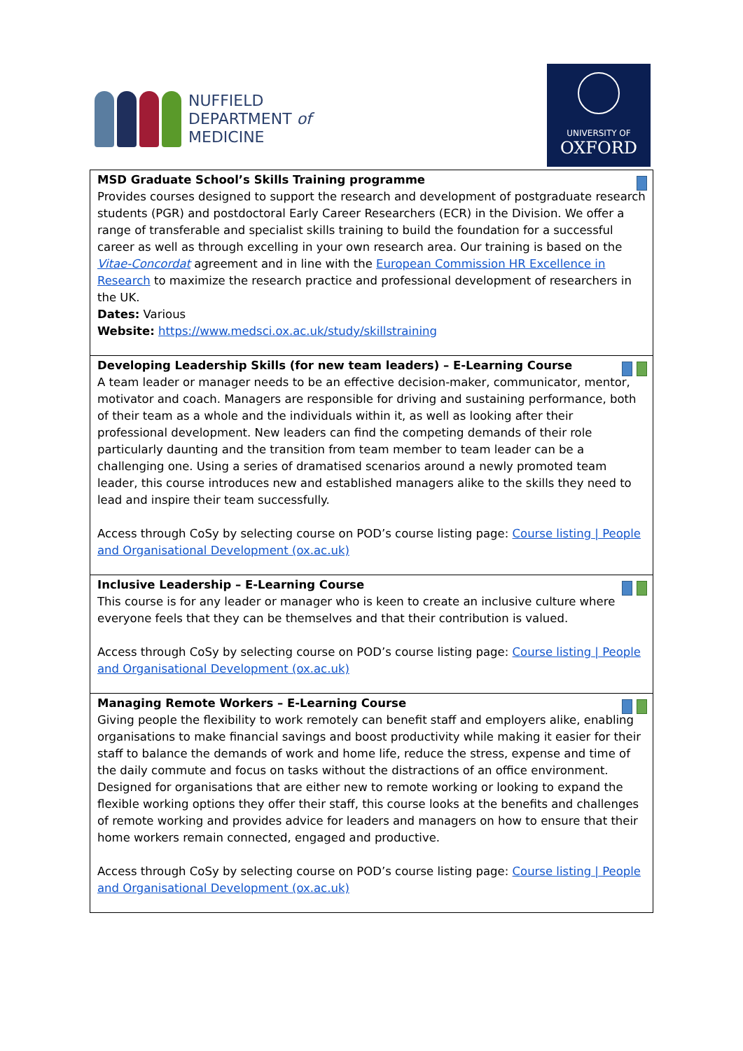NUFFIELD
DEPARTMENT of
MEDICINE
UNIVERSITY OF
OXFORD
| MSD Graduate School’s Skills Training programme Provides courses designed to support the research and development of postgraduate research students (PGR) and postdoctoral Early Career Researchers (ECR) in the Division. We offer a range of transferable and specialist skills training to build the foundation for a successful career as well as through excelling in your own research area. Our training is based on the Vitae-Concordat agreement and in line with the European Commission HR Excellence in Research to maximize the research practice and professional development of researchers in the UK. Dates: Various Website: https://www.medsci.ox.ac.uk/study/skillstraining |
| Developing Leadership Skills (for new team leaders) – E-Learning Course A team leader or manager needs to be an effective decision-maker, communicator, mentor, motivator and coach. Managers are responsible for driving and sustaining performance, both of their team as a whole and the individuals within it, as well as looking after their professional development. New leaders can find the competing demands of their role particularly daunting and the transition from team member to team leader can be a challenging one. Using a series of dramatised scenarios around a newly promoted team leader, this course introduces new and established managers alike to the skills they need to lead and inspire their team successfully. Access through CoSy by selecting course on POD’s course listing page: Course listing / People and Organisational Development (ox.ac.uk) |
| Inclusive Leadership – E-Learning Course This course is for any leader or manager who is keen to create an inclusive culture where everyone feels that they can be themselves and that their contribution is valued. Access through CoSy by selecting course on POD’s course listing page: Course listing / People and Organisational Development (ox.ac.uk) |
| Managing Remote Workers – E-Learning Course Giving people the flexibility to work remotely can benefit staff and employers alike, enabling organisations to make financial savings and boost productivity while making it easier for their staff to balance the demands of work and home life, reduce the stress, expense and time of the daily commute and focus on tasks without the distractions of an office environment. Designed for organisations that are either new to remote working or looking to expand the flexible working options they offer their staff, this course looks at the benefits and challenges of remote working and provides advice for leaders and managers on how to ensure that their home workers remain connected, engaged and productive. Access through CoSy by selecting course on POD’s course listing page: Course listing / People and Organisational Development (ox.ac.uk) |